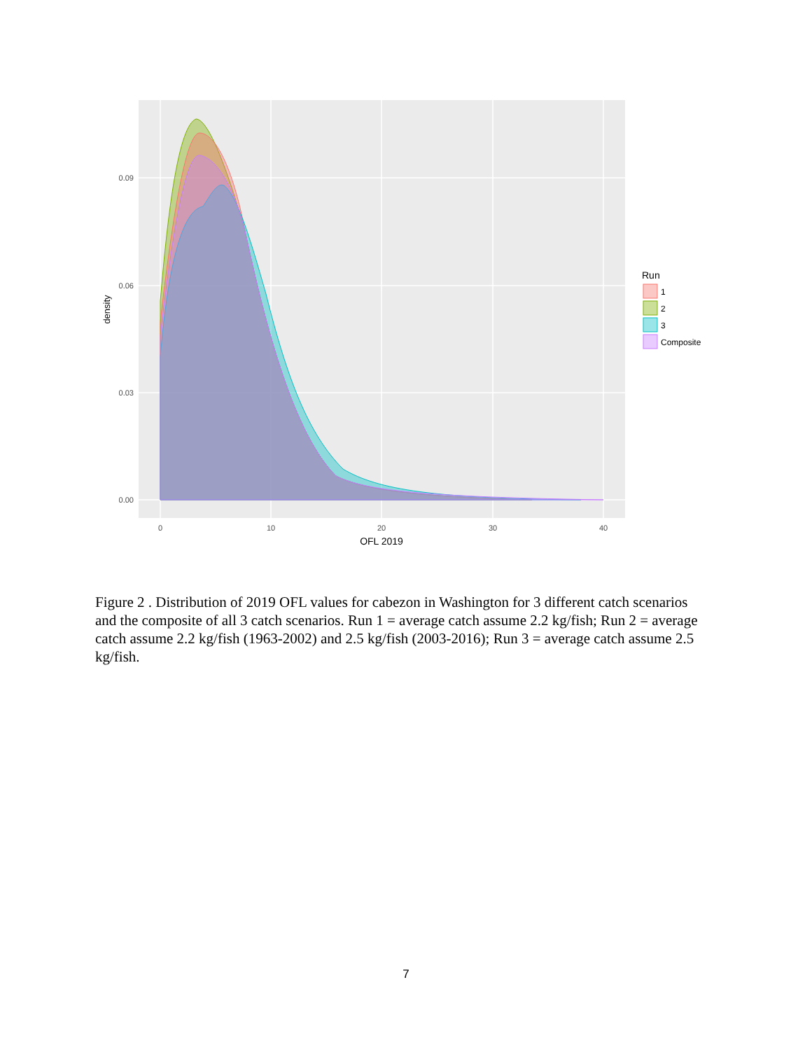0.00
0.03
0.06
0.09
0
10
20
30
40
OFL 2019
density
Run
1
2
3
Composite
Figure 2 . Distribution of 2019 OFL values for cabezon in Washington for 3 different catch scenarios and the composite of all 3 catch scenarios. Run 1 = average catch assume 2.2 kg/fish; Run 2 = average catch assume 2.2 kg/fish (1963-2002) and 2.5 kg/fish (2003-2016); Run 3 = average catch assume 2.5 kg/fish.
7